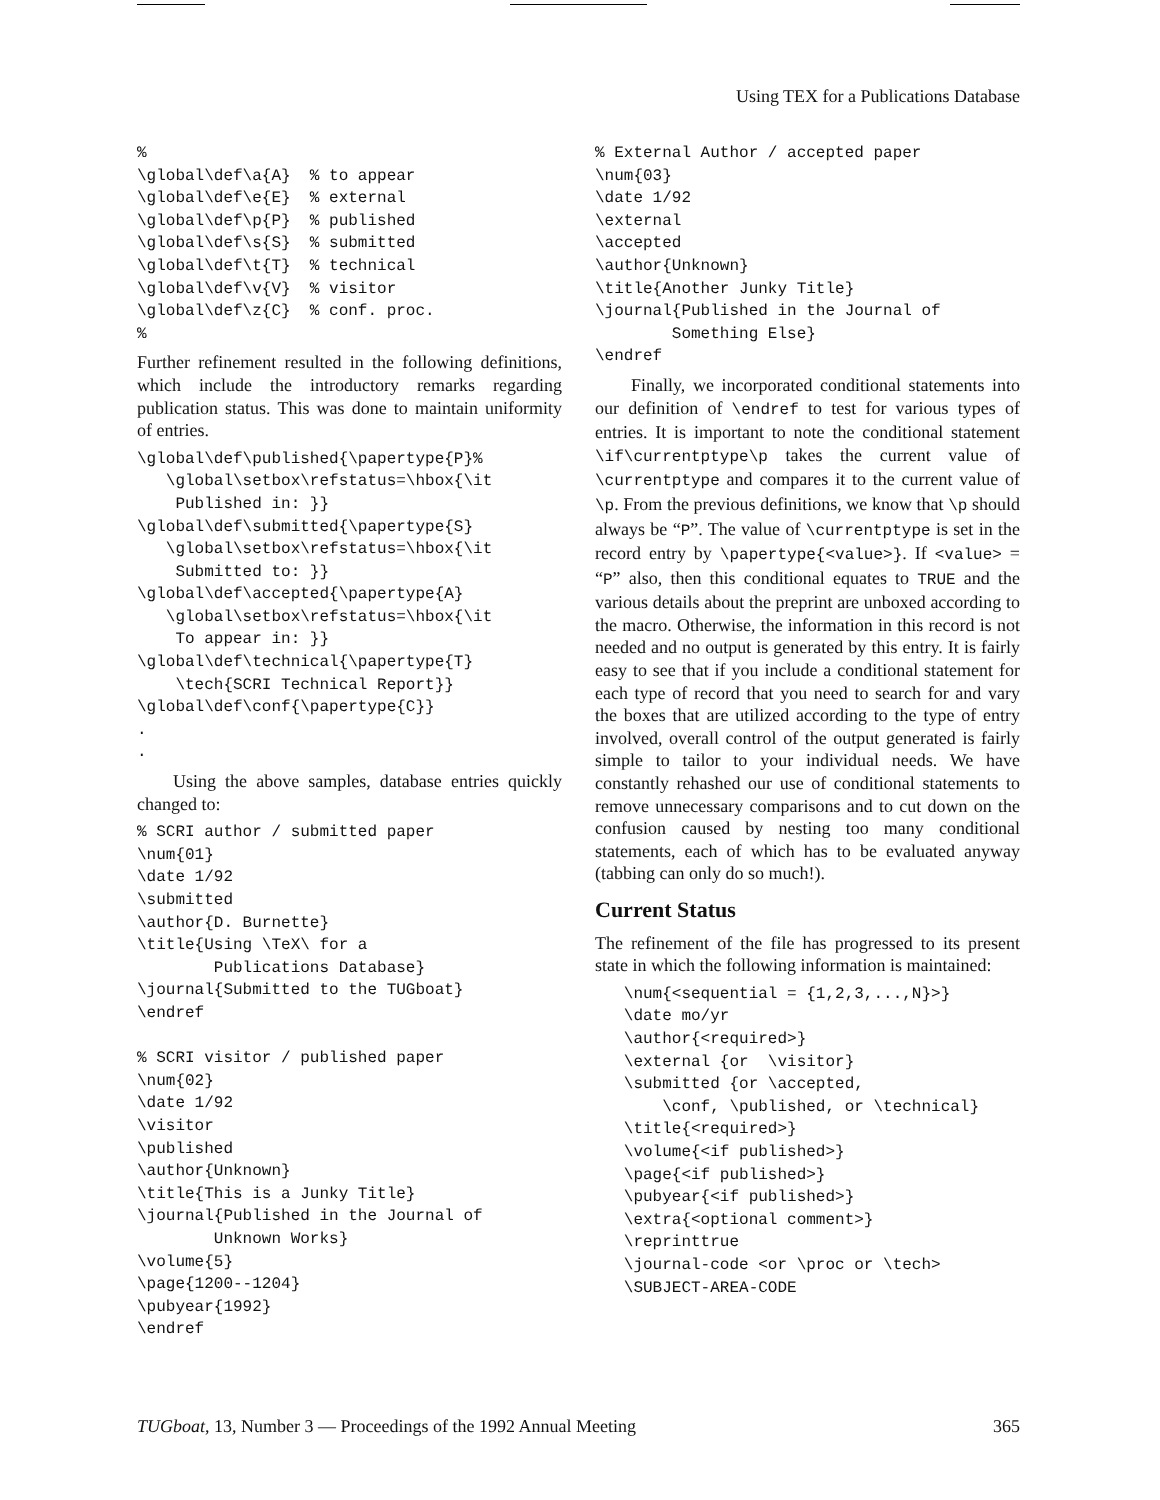Using TEX for a Publications Database
%
\global\def\a{A}  % to appear
\global\def\e{E}  % external
\global\def\p{P}  % published
\global\def\s{S}  % submitted
\global\def\t{T}  % technical
\global\def\v{V}  % visitor
\global\def\z{C}  % conf. proc.
%
Further refinement resulted in the following definitions, which include the introductory remarks regarding publication status. This was done to maintain uniformity of entries.
\global\def\published{\papertype{P}%
   \global\setbox\refstatus=\hbox{\it
    Published in: }}
\global\def\submitted{\papertype{S}
   \global\setbox\refstatus=\hbox{\it
    Submitted to: }}
\global\def\accepted{\papertype{A}
   \global\setbox\refstatus=\hbox{\it
    To appear in: }}
\global\def\technical{\papertype{T}
    \tech{SCRI Technical Report}}
\global\def\conf{\papertype{C}}
.
.
Using the above samples, database entries quickly changed to:
% SCRI author / submitted paper
\num{01}
\date 1/92
\submitted
\author{D. Burnette}
\title{Using \TeX\ for a
        Publications Database}
\journal{Submitted to the TUGboat}
\endref

% SCRI visitor / published paper
\num{02}
\date 1/92
\visitor
\published
\author{Unknown}
\title{This is a Junky Title}
\journal{Published in the Journal of
        Unknown Works}
\volume{5}
\page{1200--1204}
\pubyear{1992}
\endref
% External Author / accepted paper
\num{03}
\date 1/92
\external
\accepted
\author{Unknown}
\title{Another Junky Title}
\journal{Published in the Journal of
        Something Else}
\endref
Finally, we incorporated conditional statements into our definition of \endref to test for various types of entries. It is important to note the conditional statement \if\currentptype\p takes the current value of \currentptype and compares it to the current value of \p. From the previous definitions, we know that \p should always be “P”. The value of \currentptype is set in the record entry by \papertype{<value>}. If <value> = “P” also, then this conditional equates to TRUE and the various details about the preprint are unboxed according to the macro. Otherwise, the information in this record is not needed and no output is generated by this entry. It is fairly easy to see that if you include a conditional statement for each type of record that you need to search for and vary the boxes that are utilized according to the type of entry involved, overall control of the output generated is fairly simple to tailor to your individual needs. We have constantly rehashed our use of conditional statements to remove unnecessary comparisons and to cut down on the confusion caused by nesting too many conditional statements, each of which has to be evaluated anyway (tabbing can only do so much!).
Current Status
The refinement of the file has progressed to its present state in which the following information is maintained:
   \num{<sequential = {1,2,3,...,N}>}
   \date mo/yr
   \author{<required>}
   \external {or  \visitor}
   \submitted {or \accepted,
       \conf, \published, or \technical}
   \title{<required>}
   \volume{<if published>}
   \page{<if published>}
   \pubyear{<if published>}
   \extra{<optional comment>}
   \reprinttrue
   \journal-code <or \proc or \tech>
   \SUBJECT-AREA-CODE
TUGboat, 13, Number 3 — Proceedings of the 1992 Annual Meeting 365